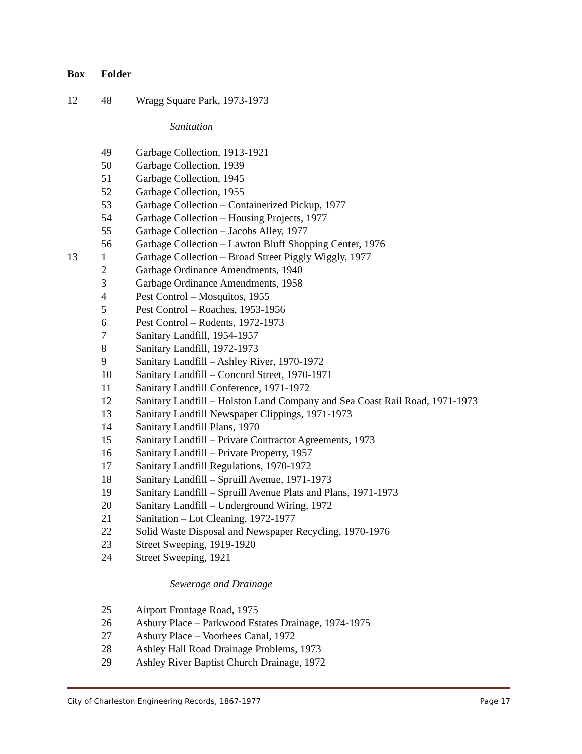| Box | Folder | |
| --- | --- | --- |
| 12 | 48 | Wragg Square Park, 1973-1973 |
| | | Sanitation |
| | 49 | Garbage Collection, 1913-1921 |
| | 50 | Garbage Collection, 1939 |
| | 51 | Garbage Collection, 1945 |
| | 52 | Garbage Collection, 1955 |
| | 53 | Garbage Collection – Containerized Pickup, 1977 |
| | 54 | Garbage Collection – Housing Projects, 1977 |
| | 55 | Garbage Collection – Jacobs Alley, 1977 |
| | 56 | Garbage Collection – Lawton Bluff Shopping Center, 1976 |
| 13 | 1 | Garbage Collection – Broad Street Piggly Wiggly, 1977 |
| | 2 | Garbage Ordinance Amendments, 1940 |
| | 3 | Garbage Ordinance Amendments, 1958 |
| | 4 | Pest Control – Mosquitos, 1955 |
| | 5 | Pest Control – Roaches, 1953-1956 |
| | 6 | Pest Control – Rodents, 1972-1973 |
| | 7 | Sanitary Landfill, 1954-1957 |
| | 8 | Sanitary Landfill, 1972-1973 |
| | 9 | Sanitary Landfill – Ashley River, 1970-1972 |
| | 10 | Sanitary Landfill – Concord Street, 1970-1971 |
| | 11 | Sanitary Landfill Conference, 1971-1972 |
| | 12 | Sanitary Landfill – Holston Land Company and Sea Coast Rail Road, 1971-1973 |
| | 13 | Sanitary Landfill Newspaper Clippings, 1971-1973 |
| | 14 | Sanitary Landfill Plans, 1970 |
| | 15 | Sanitary Landfill – Private Contractor Agreements, 1973 |
| | 16 | Sanitary Landfill – Private Property, 1957 |
| | 17 | Sanitary Landfill Regulations, 1970-1972 |
| | 18 | Sanitary Landfill – Spruill Avenue, 1971-1973 |
| | 19 | Sanitary Landfill – Spruill Avenue Plats and Plans, 1971-1973 |
| | 20 | Sanitary Landfill – Underground Wiring, 1972 |
| | 21 | Sanitation – Lot Cleaning, 1972-1977 |
| | 22 | Solid Waste Disposal and Newspaper Recycling, 1970-1976 |
| | 23 | Street Sweeping, 1919-1920 |
| | 24 | Street Sweeping, 1921 |
| | | Sewerage and Drainage |
| | 25 | Airport Frontage Road, 1975 |
| | 26 | Asbury Place – Parkwood Estates Drainage, 1974-1975 |
| | 27 | Asbury Place – Voorhees Canal, 1972 |
| | 28 | Ashley Hall Road Drainage Problems, 1973 |
| | 29 | Ashley River Baptist Church Drainage, 1972 |
City of Charleston Engineering Records, 1867-1977 Page 17